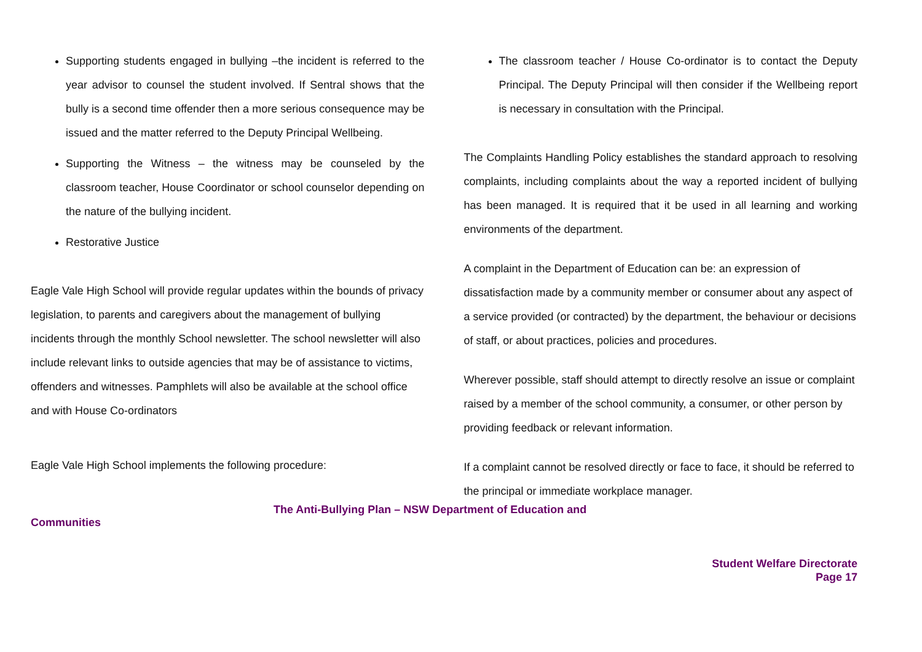Supporting students engaged in bullying –the incident is referred to the year advisor to counsel the student involved. If Sentral shows that the bully is a second time offender then a more serious consequence may be issued and the matter referred to the Deputy Principal Wellbeing.
Supporting the Witness – the witness may be counseled by the classroom teacher, House Coordinator or school counselor depending on the nature of the bullying incident.
Restorative Justice
Eagle Vale High School will provide regular updates within the bounds of privacy legislation, to parents and caregivers about the management of bullying incidents through the monthly School newsletter. The school newsletter will also include relevant links to outside agencies that may be of assistance to victims, offenders and witnesses. Pamphlets will also be available at the school office and with House Co-ordinators
Eagle Vale High School implements the following procedure:
The classroom teacher / House Co-ordinator is to contact the Deputy Principal. The Deputy Principal will then consider if the Wellbeing report is necessary in consultation with the Principal.
The Complaints Handling Policy establishes the standard approach to resolving complaints, including complaints about the way a reported incident of bullying has been managed. It is required that it be used in all learning and working environments of the department.
A complaint in the Department of Education can be: an expression of dissatisfaction made by a community member or consumer about any aspect of a service provided (or contracted) by the department, the behaviour or decisions of staff, or about practices, policies and procedures.
Wherever possible, staff should attempt to directly resolve an issue or complaint raised by a member of the school community, a consumer, or other person by providing feedback or relevant information.
If a complaint cannot be resolved directly or face to face, it should be referred to the principal or immediate workplace manager.
The Anti-Bullying Plan – NSW Department of Education and
Communities
Student Welfare Directorate
Page 17